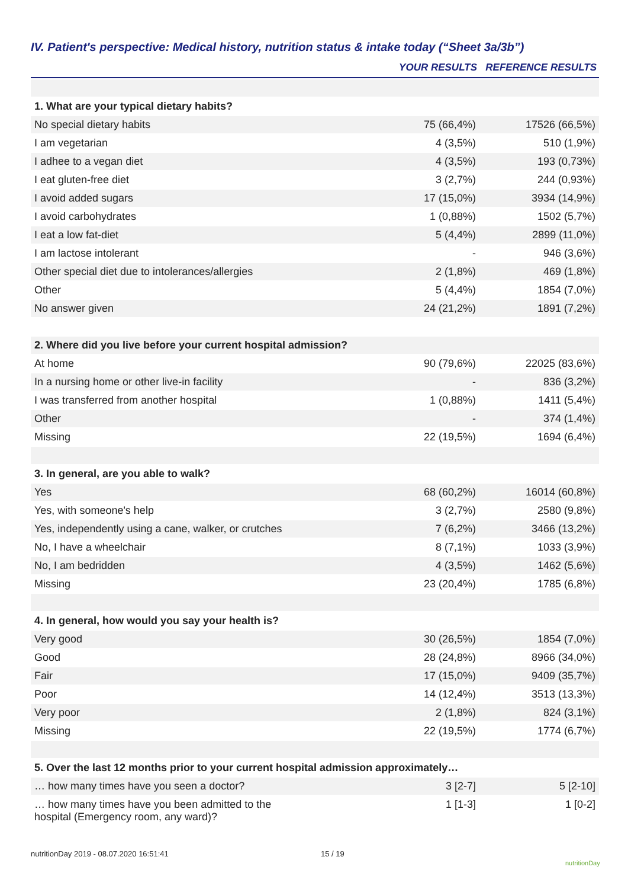IV. Patient's perspective: Medical history, nutrition status & intake today (“Sheet 3a/3b”)
| | YOUR RESULTS | REFERENCE RESULTS |
| --- | --- | --- |
| 1. What are your typical dietary habits? | | |
| No special dietary habits | 75 (66,4%) | 17526 (66,5%) |
| I am vegetarian | 4 (3,5%) | 510 (1,9%) |
| I adhee to a vegan diet | 4 (3,5%) | 193 (0,73%) |
| I eat gluten-free diet | 3 (2,7%) | 244 (0,93%) |
| I avoid added sugars | 17 (15,0%) | 3934 (14,9%) |
| I avoid carbohydrates | 1 (0,88%) | 1502 (5,7%) |
| I eat a low fat-diet | 5 (4,4%) | 2899 (11,0%) |
| I am lactose intolerant | - | 946 (3,6%) |
| Other special diet due to intolerances/allergies | 2 (1,8%) | 469 (1,8%) |
| Other | 5 (4,4%) | 1854 (7,0%) |
| No answer given | 24 (21,2%) | 1891 (7,2%) |
| 2. Where did you live before your current hospital admission? | | |
| At home | 90 (79,6%) | 22025 (83,6%) |
| In a nursing home or other live-in facility | - | 836 (3,2%) |
| I was transferred from another hospital | 1 (0,88%) | 1411 (5,4%) |
| Other | - | 374 (1,4%) |
| Missing | 22 (19,5%) | 1694 (6,4%) |
| 3. In general, are you able to walk? | | |
| Yes | 68 (60,2%) | 16014 (60,8%) |
| Yes, with someone's help | 3 (2,7%) | 2580 (9,8%) |
| Yes, independently using a cane, walker, or crutches | 7 (6,2%) | 3466 (13,2%) |
| No, I have a wheelchair | 8 (7,1%) | 1033 (3,9%) |
| No, I am bedridden | 4 (3,5%) | 1462 (5,6%) |
| Missing | 23 (20,4%) | 1785 (6,8%) |
| 4. In general, how would you say your health is? | | |
| Very good | 30 (26,5%) | 1854 (7,0%) |
| Good | 28 (24,8%) | 8966 (34,0%) |
| Fair | 17 (15,0%) | 9409 (35,7%) |
| Poor | 14 (12,4%) | 3513 (13,3%) |
| Very poor | 2 (1,8%) | 824 (3,1%) |
| Missing | 22 (19,5%) | 1774 (6,7%) |
| 5. Over the last 12 months prior to your current hospital admission approximately… | | |
| … how many times have you seen a doctor? | 3 [2-7] | 5 [2-10] |
| … how many times have you been admitted to the hospital (Emergency room, any ward)? | 1 [1-3] | 1 [0-2] |
nutritionDay 2019 - 08.07.2020 16:51:41
15 / 19
nutritionDay